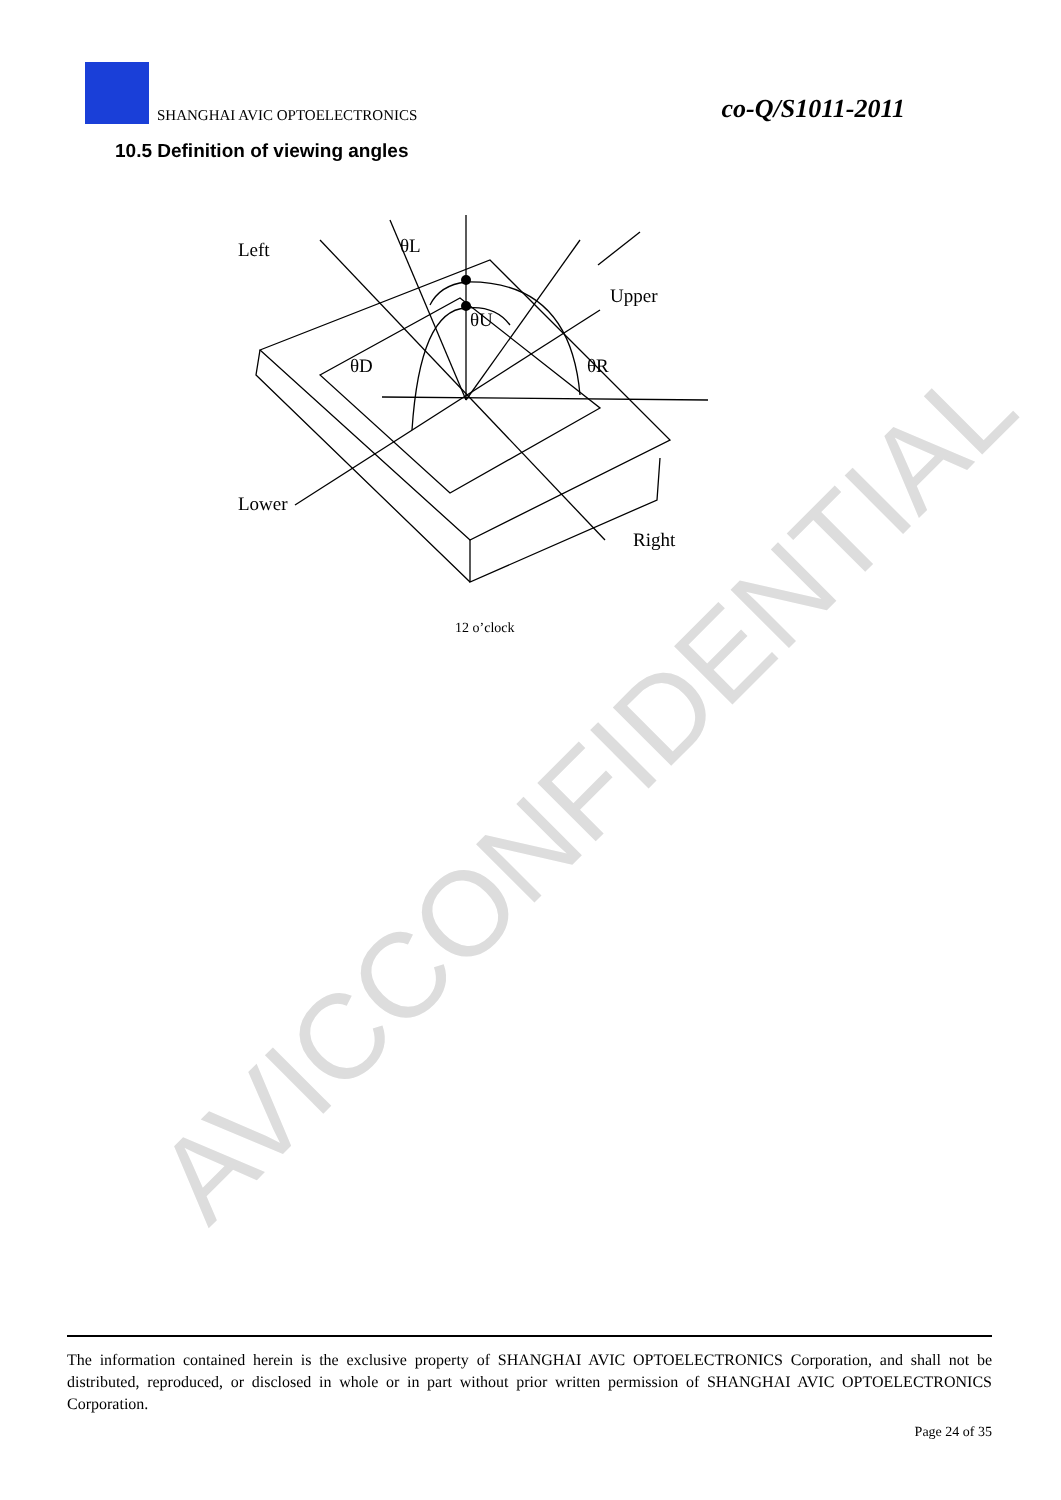AVICCONFIDENTIAL
SHANGHAI AVIC OPTOELECTRONICS co-Q/S1011-2011
10.5 Definition of viewing angles
Left
θL
Upper
θU
θD
θR
Lower
Right
12 o’clock
The information contained herein is the exclusive property of SHANGHAI AVIC OPTOELECTRONICS Corporation, and shall not be distributed, reproduced, or disclosed in whole or in part without prior written permission of SHANGHAI AVIC OPTOELECTRONICS Corporation.
Page 24 of 35